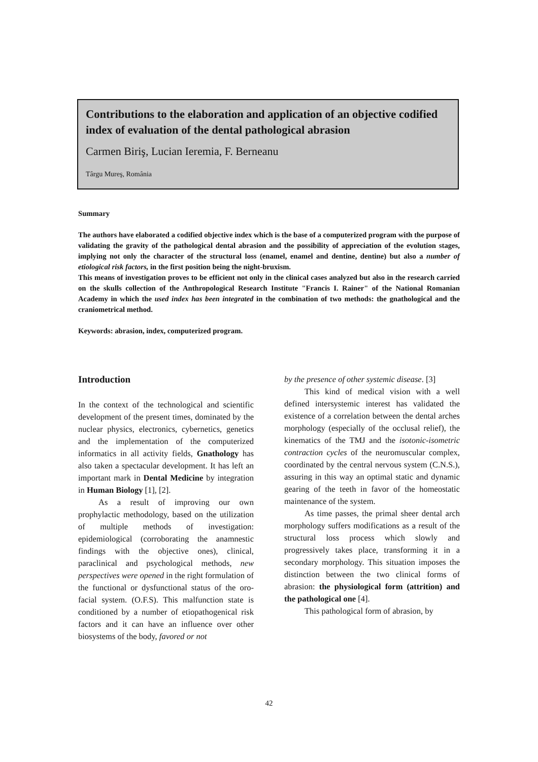Contributions to the elaboration and application of an objective codified index of evaluation of the dental pathological abrasion
Carmen Biriş, Lucian Ieremia, F. Berneanu
Târgu Mureş, România
Summary
The authors have elaborated a codified objective index which is the base of a computerized program with the purpose of validating the gravity of the pathological dental abrasion and the possibility of appreciation of the evolution stages, implying not only the character of the structural loss (enamel, enamel and dentine, dentine) but also a number of etiological risk factors, in the first position being the night-bruxism.
This means of investigation proves to be efficient not only in the clinical cases analyzed but also in the research carried on the skulls collection of the Anthropological Research Institute "Francis I. Rainer" of the National Romanian Academy in which the used index has been integrated in the combination of two methods: the gnathological and the craniometrical method.
Keywords: abrasion, index, computerized program.
Introduction
In the context of the technological and scientific development of the present times, dominated by the nuclear physics, electronics, cybernetics, genetics and the implementation of the computerized informatics in all activity fields, Gnathology has also taken a spectacular development. It has left an important mark in Dental Medicine by integration in Human Biology [1], [2].
As a result of improving our own prophylactic methodology, based on the utilization of multiple methods of investigation: epidemiological (corroborating the anamnestic findings with the objective ones), clinical, paraclinical and psychological methods, new perspectives were opened in the right formulation of the functional or dysfunctional status of the oro-facial system. (O.F.S). This malfunction state is conditioned by a number of etiopathogenical risk factors and it can have an influence over other biosystems of the body, favored or not
by the presence of other systemic disease. [3]
This kind of medical vision with a well defined intersystemic interest has validated the existence of a correlation between the dental arches morphology (especially of the occlusal relief), the kinematics of the TMJ and the isotonic-isometric contraction cycles of the neuromuscular complex, coordinated by the central nervous system (C.N.S.), assuring in this way an optimal static and dynamic gearing of the teeth in favor of the homeostatic maintenance of the system.
As time passes, the primal sheer dental arch morphology suffers modifications as a result of the structural loss process which slowly and progressively takes place, transforming it in a secondary morphology. This situation imposes the distinction between the two clinical forms of abrasion: the physiological form (attrition) and the pathological one [4].
This pathological form of abrasion, by
42